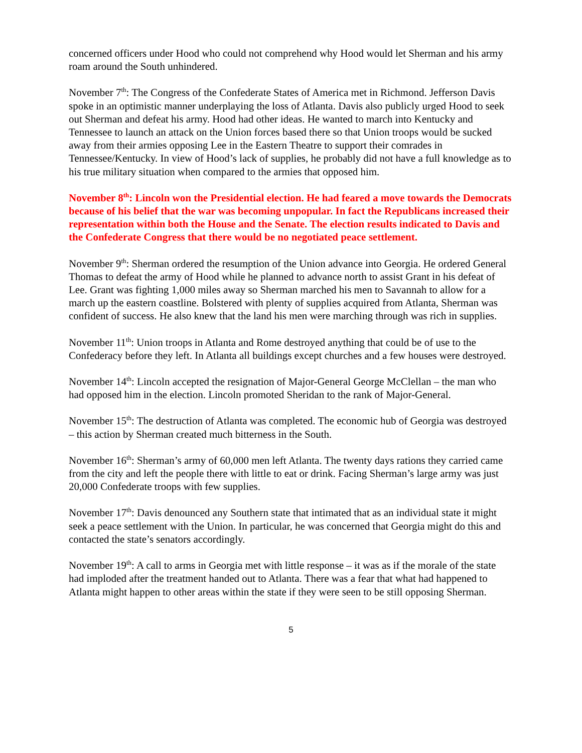concerned officers under Hood who could not comprehend why Hood would let Sherman and his army roam around the South unhindered.
November 7<sup>th</sup>: The Congress of the Confederate States of America met in Richmond. Jefferson Davis spoke in an optimistic manner underplaying the loss of Atlanta. Davis also publicly urged Hood to seek out Sherman and defeat his army. Hood had other ideas. He wanted to march into Kentucky and Tennessee to launch an attack on the Union forces based there so that Union troops would be sucked away from their armies opposing Lee in the Eastern Theatre to support their comrades in Tennessee/Kentucky. In view of Hood’s lack of supplies, he probably did not have a full knowledge as to his true military situation when compared to the armies that opposed him.
November 8<sup>th</sup>: Lincoln won the Presidential election. He had feared a move towards the Democrats because of his belief that the war was becoming unpopular. In fact the Republicans increased their representation within both the House and the Senate. The election results indicated to Davis and the Confederate Congress that there would be no negotiated peace settlement.
November 9<sup>th</sup>: Sherman ordered the resumption of the Union advance into Georgia. He ordered General Thomas to defeat the army of Hood while he planned to advance north to assist Grant in his defeat of Lee. Grant was fighting 1,000 miles away so Sherman marched his men to Savannah to allow for a march up the eastern coastline. Bolstered with plenty of supplies acquired from Atlanta, Sherman was confident of success. He also knew that the land his men were marching through was rich in supplies.
November 11<sup>th</sup>: Union troops in Atlanta and Rome destroyed anything that could be of use to the Confederacy before they left. In Atlanta all buildings except churches and a few houses were destroyed.
November 14<sup>th</sup>: Lincoln accepted the resignation of Major-General George McClellan – the man who had opposed him in the election. Lincoln promoted Sheridan to the rank of Major-General.
November 15<sup>th</sup>: The destruction of Atlanta was completed. The economic hub of Georgia was destroyed – this action by Sherman created much bitterness in the South.
November 16<sup>th</sup>: Sherman’s army of 60,000 men left Atlanta. The twenty days rations they carried came from the city and left the people there with little to eat or drink. Facing Sherman’s large army was just 20,000 Confederate troops with few supplies.
November 17<sup>th</sup>: Davis denounced any Southern state that intimated that as an individual state it might seek a peace settlement with the Union. In particular, he was concerned that Georgia might do this and contacted the state’s senators accordingly.
November 19<sup>th</sup>: A call to arms in Georgia met with little response – it was as if the morale of the state had imploded after the treatment handed out to Atlanta. There was a fear that what had happened to Atlanta might happen to other areas within the state if they were seen to be still opposing Sherman.
5